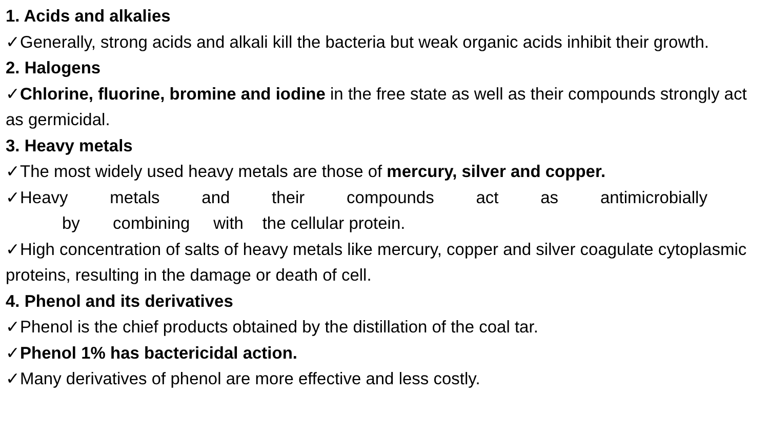1. Acids and alkalies
✓Generally, strong acids and alkali kill the bacteria but weak organic acids inhibit their growth.
2. Halogens
✓Chlorine, fluorine, bromine and iodine in the free state as well as their compounds strongly act as germicidal.
3. Heavy metals
✓The most widely used heavy metals are those of mercury, silver and copper.
✓Heavy metals and their compounds act as antimicrobially
by combining with the cellular protein.
✓High concentration of salts of heavy metals like mercury, copper and silver coagulate cytoplasmic proteins, resulting in the damage or death of cell.
4. Phenol and its derivatives
✓Phenol is the chief products obtained by the distillation of the coal tar.
✓Phenol 1% has bactericidal action.
✓Many derivatives of phenol are more effective and less costly.